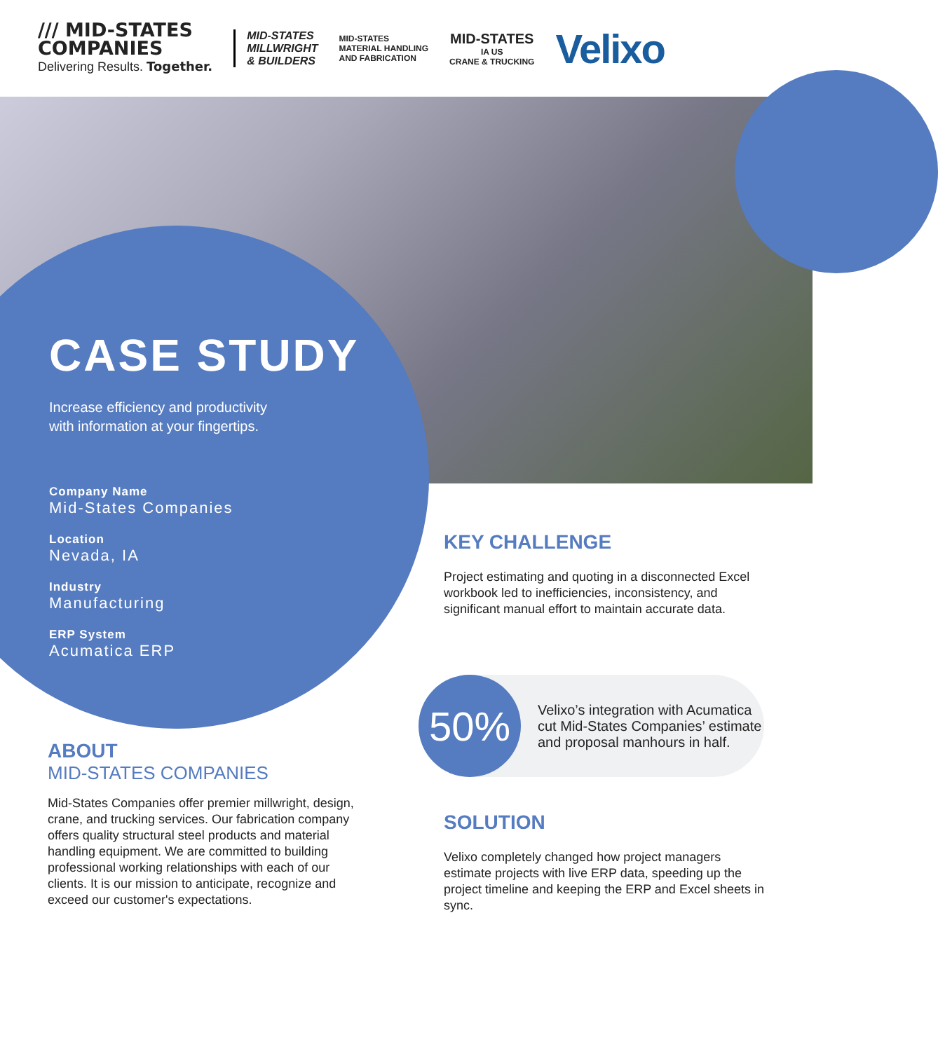/// MID-STATES
COMPANIES
Delivering Results. Together.
MID-STATES
MILLWRIGHT
& BUILDERS
MID-STATES
MATERIAL HANDLING
AND FABRICATION
MID-STATES
IA US
CRANE & TRUCKING
Velixo
CASE STUDY
Increase efficiency and productivity
with information at your fingertips.
Company Name
Mid-States Companies
Location
Nevada, IA
Industry
Manufacturing
ERP System
Acumatica ERP
ABOUT
MID-STATES COMPANIES
Mid-States Companies offer premier millwright, design, crane, and trucking services. Our fabrication company offers quality structural steel products and material handling equipment. We are committed to building professional working relationships with each of our clients. It is our mission to anticipate, recognize and exceed our customer's expectations.
KEY CHALLENGE
Project estimating and quoting in a disconnected Excel workbook led to inefficiencies, inconsistency, and significant manual effort to maintain accurate data.
50%
Velixo’s integration with Acumatica cut Mid-States Companies’ estimate and proposal manhours in half.
SOLUTION
Velixo completely changed how project managers estimate projects with live ERP data, speeding up the project timeline and keeping the ERP and Excel sheets in sync.